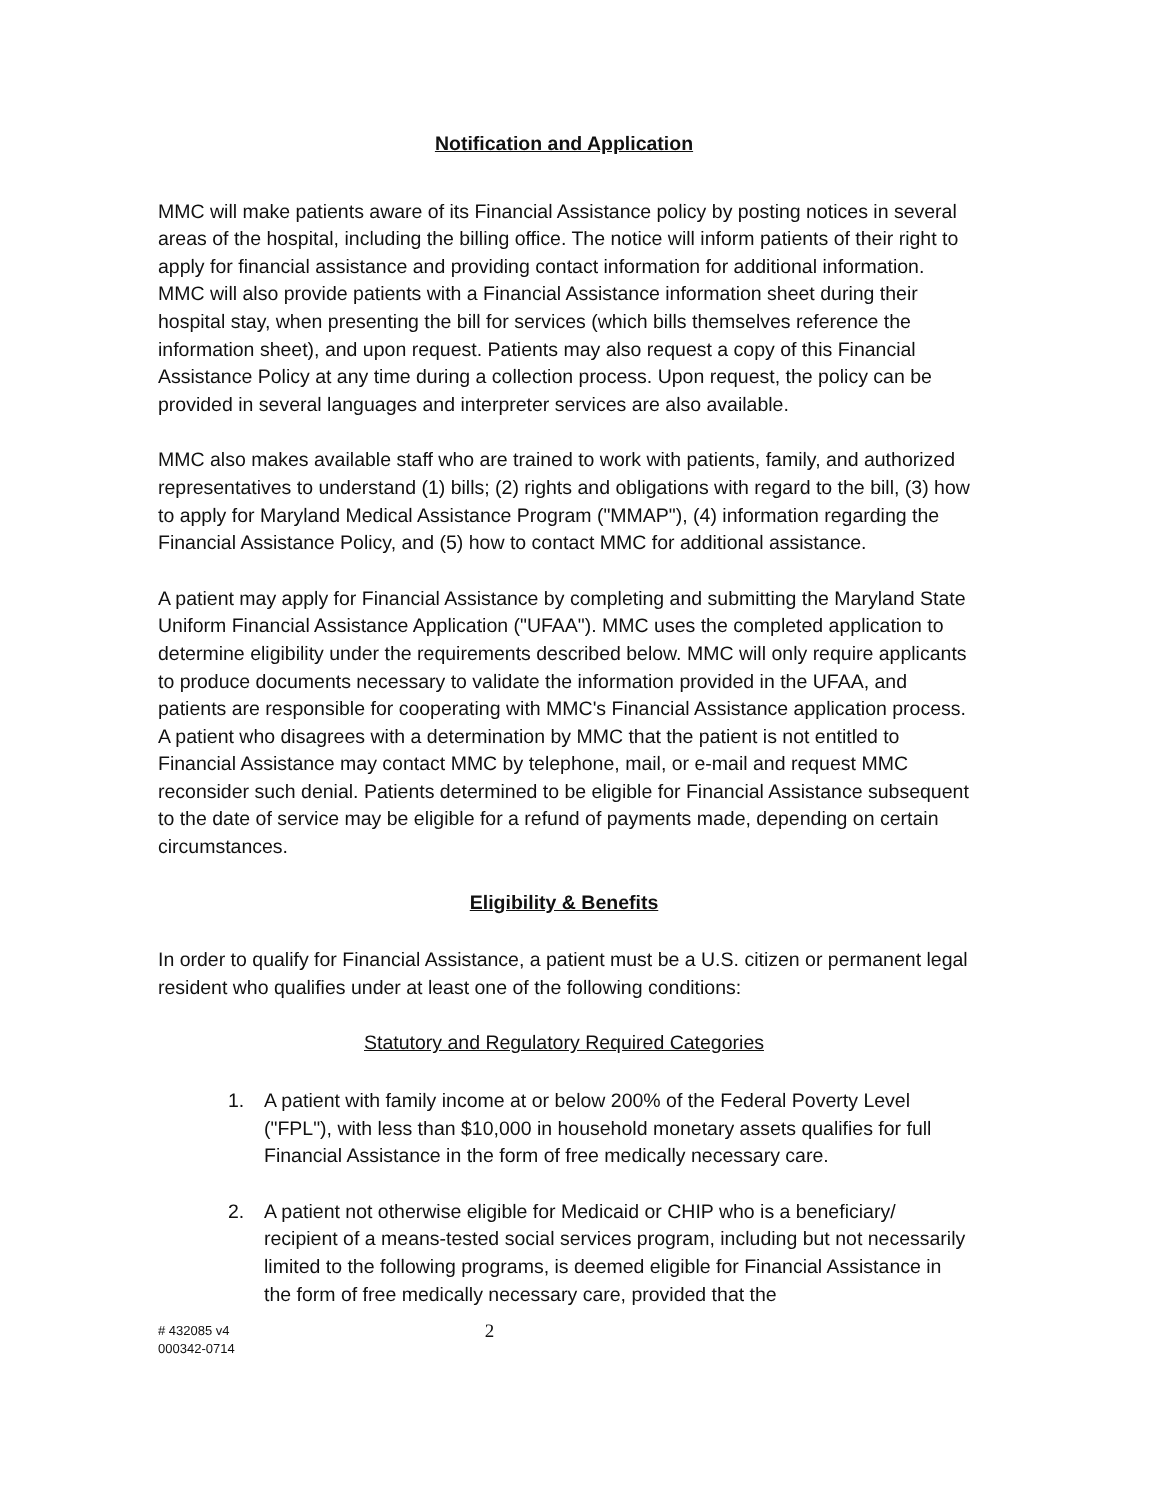Notification and Application
MMC will make patients aware of its Financial Assistance policy by posting notices in several areas of the hospital, including the billing office. The notice will inform patients of their right to apply for financial assistance and providing contact information for additional information. MMC will also provide patients with a Financial Assistance information sheet during their hospital stay, when presenting the bill for services (which bills themselves reference the information sheet), and upon request. Patients may also request a copy of this Financial Assistance Policy at any time during a collection process. Upon request, the policy can be provided in several languages and interpreter services are also available.
MMC also makes available staff who are trained to work with patients, family, and authorized representatives to understand (1) bills; (2) rights and obligations with regard to the bill, (3) how to apply for Maryland Medical Assistance Program ("MMAP"), (4) information regarding the Financial Assistance Policy, and (5) how to contact MMC for additional assistance.
A patient may apply for Financial Assistance by completing and submitting the Maryland State Uniform Financial Assistance Application ("UFAA"). MMC uses the completed application to determine eligibility under the requirements described below. MMC will only require applicants to produce documents necessary to validate the information provided in the UFAA, and patients are responsible for cooperating with MMC's Financial Assistance application process. A patient who disagrees with a determination by MMC that the patient is not entitled to Financial Assistance may contact MMC by telephone, mail, or e-mail and request MMC reconsider such denial. Patients determined to be eligible for Financial Assistance subsequent to the date of service may be eligible for a refund of payments made, depending on certain circumstances.
Eligibility & Benefits
In order to qualify for Financial Assistance, a patient must be a U.S. citizen or permanent legal resident who qualifies under at least one of the following conditions:
Statutory and Regulatory Required Categories
1. A patient with family income at or below 200% of the Federal Poverty Level ("FPL"), with less than $10,000 in household monetary assets qualifies for full Financial Assistance in the form of free medically necessary care.
2. A patient not otherwise eligible for Medicaid or CHIP who is a beneficiary/ recipient of a means-tested social services program, including but not necessarily limited to the following programs, is deemed eligible for Financial Assistance in the form of free medically necessary care, provided that the
# 432085 v4
000342-0714
2